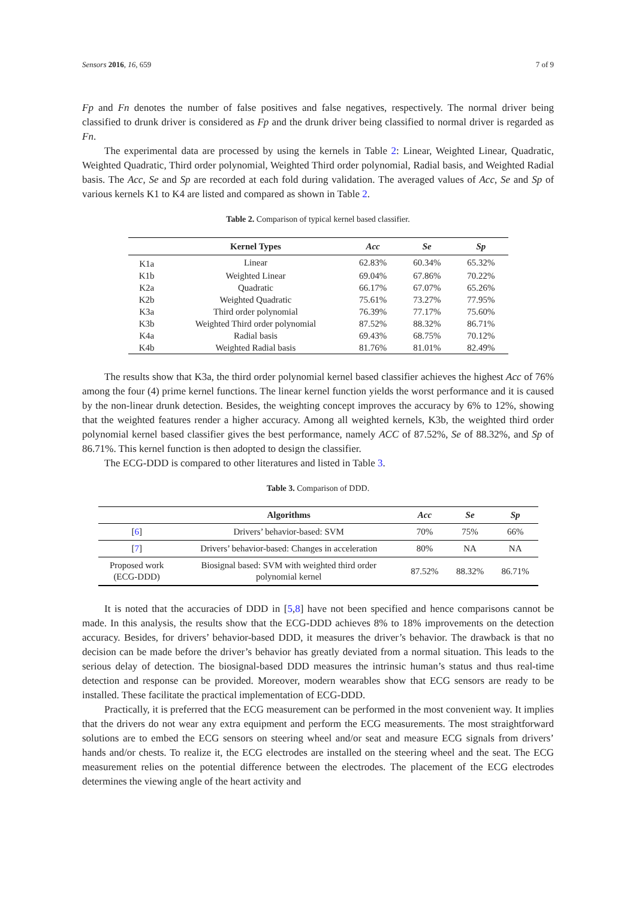Sensors 2016, 16, 659 7 of 9
Fp and Fn denotes the number of false positives and false negatives, respectively. The normal driver being classified to drunk driver is considered as Fp and the drunk driver being classified to normal driver is regarded as Fn.
The experimental data are processed by using the kernels in Table 2: Linear, Weighted Linear, Quadratic, Weighted Quadratic, Third order polynomial, Weighted Third order polynomial, Radial basis, and Weighted Radial basis. The Acc, Se and Sp are recorded at each fold during validation. The averaged values of Acc, Se and Sp of various kernels K1 to K4 are listed and compared as shown in Table 2.
Table 2. Comparison of typical kernel based classifier.
| | Kernel Types | Acc | Se | Sp |
| --- | --- | --- | --- | --- |
| K1a | Linear | 62.83% | 60.34% | 65.32% |
| K1b | Weighted Linear | 69.04% | 67.86% | 70.22% |
| K2a | Quadratic | 66.17% | 67.07% | 65.26% |
| K2b | Weighted Quadratic | 75.61% | 73.27% | 77.95% |
| K3a | Third order polynomial | 76.39% | 77.17% | 75.60% |
| K3b | Weighted Third order polynomial | 87.52% | 88.32% | 86.71% |
| K4a | Radial basis | 69.43% | 68.75% | 70.12% |
| K4b | Weighted Radial basis | 81.76% | 81.01% | 82.49% |
The results show that K3a, the third order polynomial kernel based classifier achieves the highest Acc of 76% among the four (4) prime kernel functions. The linear kernel function yields the worst performance and it is caused by the non-linear drunk detection. Besides, the weighting concept improves the accuracy by 6% to 12%, showing that the weighted features render a higher accuracy. Among all weighted kernels, K3b, the weighted third order polynomial kernel based classifier gives the best performance, namely ACC of 87.52%, Se of 88.32%, and Sp of 86.71%. This kernel function is then adopted to design the classifier.
The ECG-DDD is compared to other literatures and listed in Table 3.
Table 3. Comparison of DDD.
| | Algorithms | Acc | Se | Sp |
| --- | --- | --- | --- | --- |
| [ 6 ] | Drivers’ behavior-based: SVM | 70% | 75% | 66% |
| [ 7 ] | Drivers’ behavior-based: Changes in acceleration | 80% | NA | NA |
| Proposed work (ECG-DDD) | Biosignal based: SVM with weighted third order polynomial kernel | 87.52% | 88.32% | 86.71% |
It is noted that the accuracies of DDD in [5,8] have not been specified and hence comparisons cannot be made. In this analysis, the results show that the ECG-DDD achieves 8% to 18% improvements on the detection accuracy. Besides, for drivers’ behavior-based DDD, it measures the driver’s behavior. The drawback is that no decision can be made before the driver’s behavior has greatly deviated from a normal situation. This leads to the serious delay of detection. The biosignal-based DDD measures the intrinsic human’s status and thus real-time detection and response can be provided. Moreover, modern wearables show that ECG sensors are ready to be installed. These facilitate the practical implementation of ECG-DDD.
Practically, it is preferred that the ECG measurement can be performed in the most convenient way. It implies that the drivers do not wear any extra equipment and perform the ECG measurements. The most straightforward solutions are to embed the ECG sensors on steering wheel and/or seat and measure ECG signals from drivers’ hands and/or chests. To realize it, the ECG electrodes are installed on the steering wheel and the seat. The ECG measurement relies on the potential difference between the electrodes. The placement of the ECG electrodes determines the viewing angle of the heart activity and